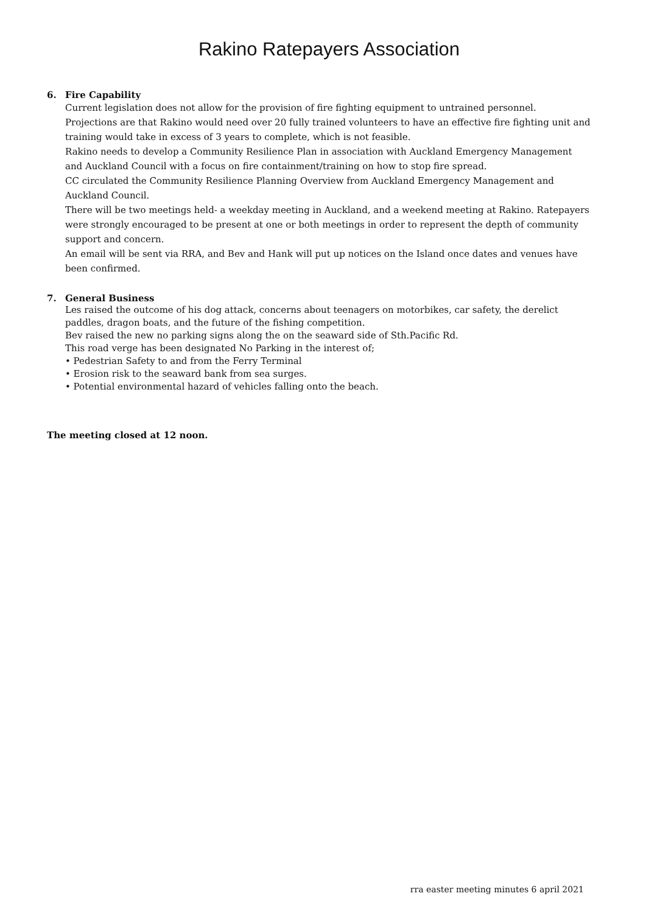Rakino Ratepayers Association
6. Fire Capability
Current legislation does not allow for the provision of fire fighting equipment to untrained personnel.
Projections are that Rakino would need over 20 fully trained volunteers to have an effective fire fighting unit and training would take in excess of 3 years to complete, which is not feasible.
Rakino needs to develop a Community Resilience Plan in association with Auckland Emergency Management and Auckland Council with a focus on fire containment/training on how to stop fire spread.
CC circulated the Community Resilience Planning Overview from Auckland Emergency Management and Auckland Council.
There will be two meetings held- a weekday meeting in Auckland, and a weekend meeting at Rakino. Ratepayers were strongly encouraged to be present at one or both meetings in order to represent the depth of community support and concern.
An email will be sent via RRA, and Bev and Hank will put up notices on the Island once dates and venues have been confirmed.
7. General Business
Les raised the outcome of his dog attack, concerns about teenagers on motorbikes, car safety, the derelict paddles, dragon boats, and the future of the fishing competition.
Bev raised the new no parking signs along the on the seaward side of Sth.Pacific Rd.
This road verge has been designated No Parking in the interest of;
• Pedestrian Safety to and from the Ferry Terminal
• Erosion risk to the seaward bank from sea surges.
• Potential environmental hazard of vehicles falling onto the beach.
The meeting closed at 12 noon.
rra easter meeting minutes 6 april 2021